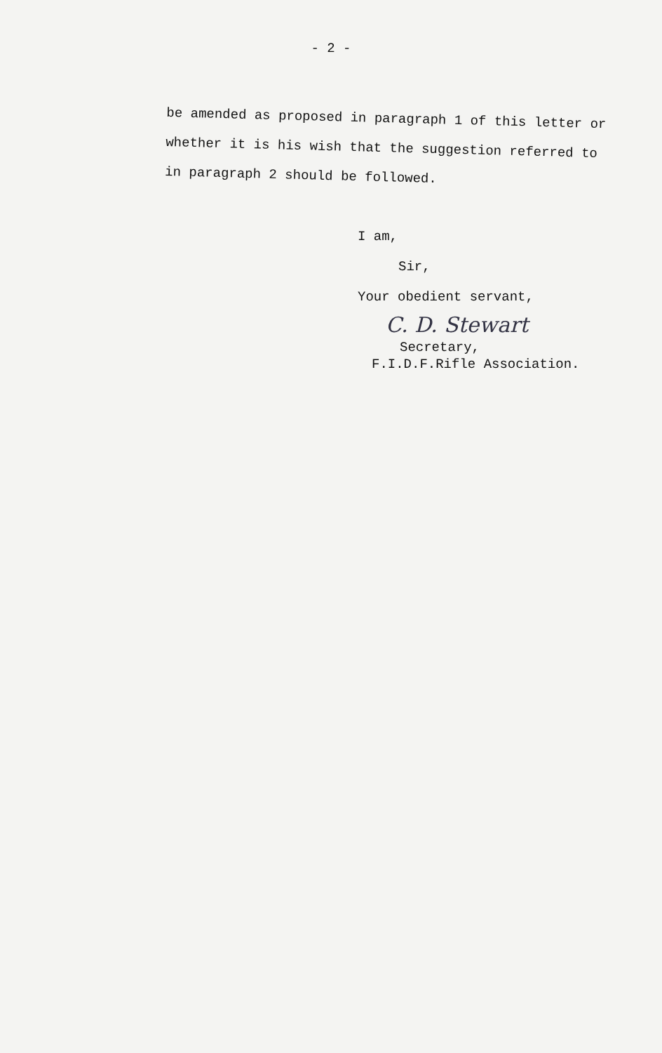- 2 -
be amended as proposed in paragraph 1 of this letter or whether it is his wish that the suggestion referred to in paragraph 2 should be followed.
I am,
Sir,
Your obedient servant,
C. D. Stewart
Secretary,
F.I.D.F.Rifle Association.